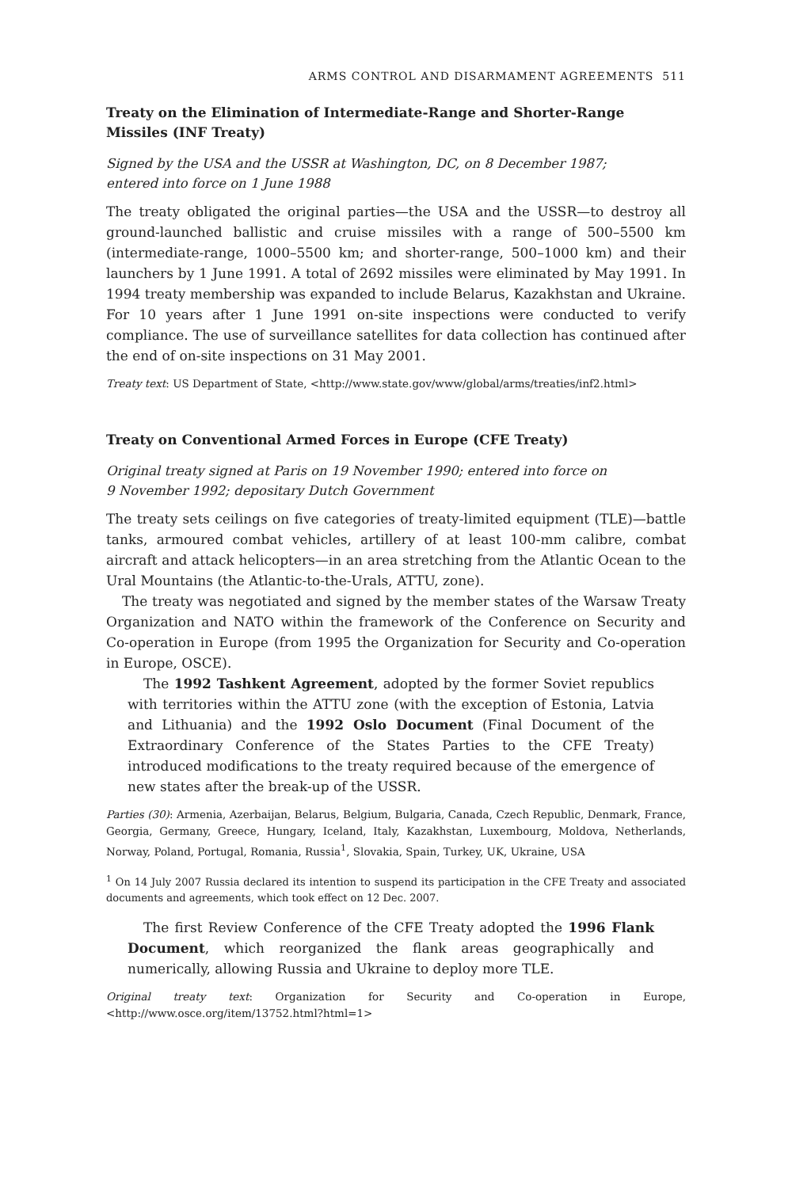ARMS CONTROL AND DISARMAMENT AGREEMENTS 511
Treaty on the Elimination of Intermediate-Range and Shorter-Range Missiles (INF Treaty)
Signed by the USA and the USSR at Washington, DC, on 8 December 1987;
entered into force on 1 June 1988
The treaty obligated the original parties—the USA and the USSR—to destroy all ground-launched ballistic and cruise missiles with a range of 500–5500 km (intermediate-range, 1000–5500 km; and shorter-range, 500–1000 km) and their launchers by 1 June 1991. A total of 2692 missiles were eliminated by May 1991. In 1994 treaty membership was expanded to include Belarus, Kazakhstan and Ukraine. For 10 years after 1 June 1991 on-site inspections were conducted to verify compliance. The use of surveillance satellites for data collection has continued after the end of on-site inspections on 31 May 2001.
Treaty text: US Department of State, <http://www.state.gov/www/global/arms/treaties/inf2.html>
Treaty on Conventional Armed Forces in Europe (CFE Treaty)
Original treaty signed at Paris on 19 November 1990; entered into force on
9 November 1992; depositary Dutch Government
The treaty sets ceilings on five categories of treaty-limited equipment (TLE)—battle tanks, armoured combat vehicles, artillery of at least 100-mm calibre, combat aircraft and attack helicopters—in an area stretching from the Atlantic Ocean to the Ural Mountains (the Atlantic-to-the-Urals, ATTU, zone).
The treaty was negotiated and signed by the member states of the Warsaw Treaty Organization and NATO within the framework of the Conference on Security and Co-operation in Europe (from 1995 the Organization for Security and Co-operation in Europe, OSCE).
The 1992 Tashkent Agreement, adopted by the former Soviet republics with territories within the ATTU zone (with the exception of Estonia, Latvia and Lithuania) and the 1992 Oslo Document (Final Document of the Extraordinary Conference of the States Parties to the CFE Treaty) introduced modifications to the treaty required because of the emergence of new states after the break-up of the USSR.
Parties (30): Armenia, Azerbaijan, Belarus, Belgium, Bulgaria, Canada, Czech Republic, Denmark, France, Georgia, Germany, Greece, Hungary, Iceland, Italy, Kazakhstan, Luxembourg, Moldova, Netherlands, Norway, Poland, Portugal, Romania, Russia<sup>1</sup>, Slovakia, Spain, Turkey, UK, Ukraine, USA
<sup>1</sup> On 14 July 2007 Russia declared its intention to suspend its participation in the CFE Treaty and associated documents and agreements, which took effect on 12 Dec. 2007.
The first Review Conference of the CFE Treaty adopted the 1996 Flank Document, which reorganized the flank areas geographically and numerically, allowing Russia and Ukraine to deploy more TLE.
Original treaty text: Organization for Security and Co-operation in Europe, <http://www.osce.org/item/13752.html?html=1>